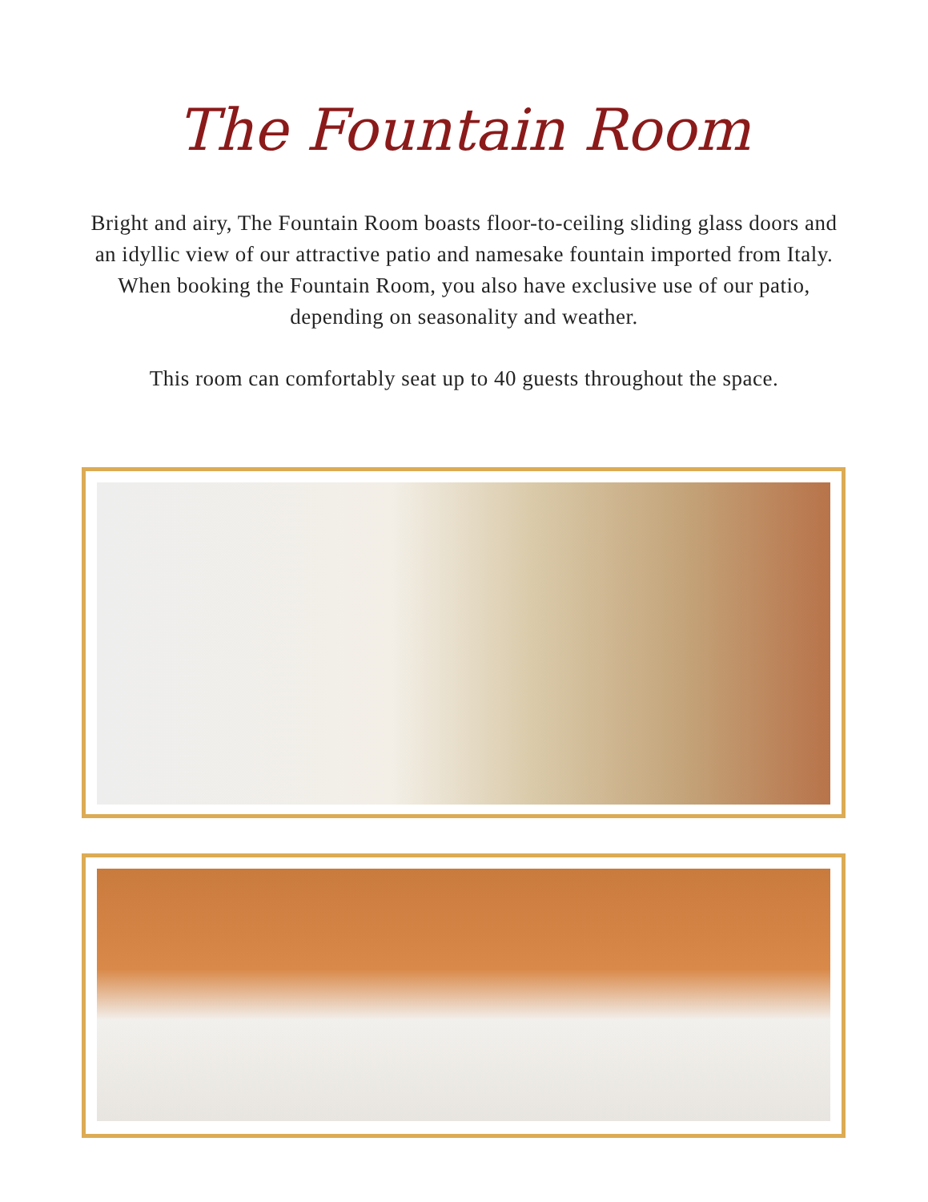The Fountain Room
Bright and airy, The Fountain Room boasts floor-to-ceiling sliding glass doors and an idyllic view of our attractive patio and namesake fountain imported from Italy. When booking the Fountain Room, you also have exclusive use of our patio, depending on seasonality and weather.
This room can comfortably seat up to 40 guests throughout the space.